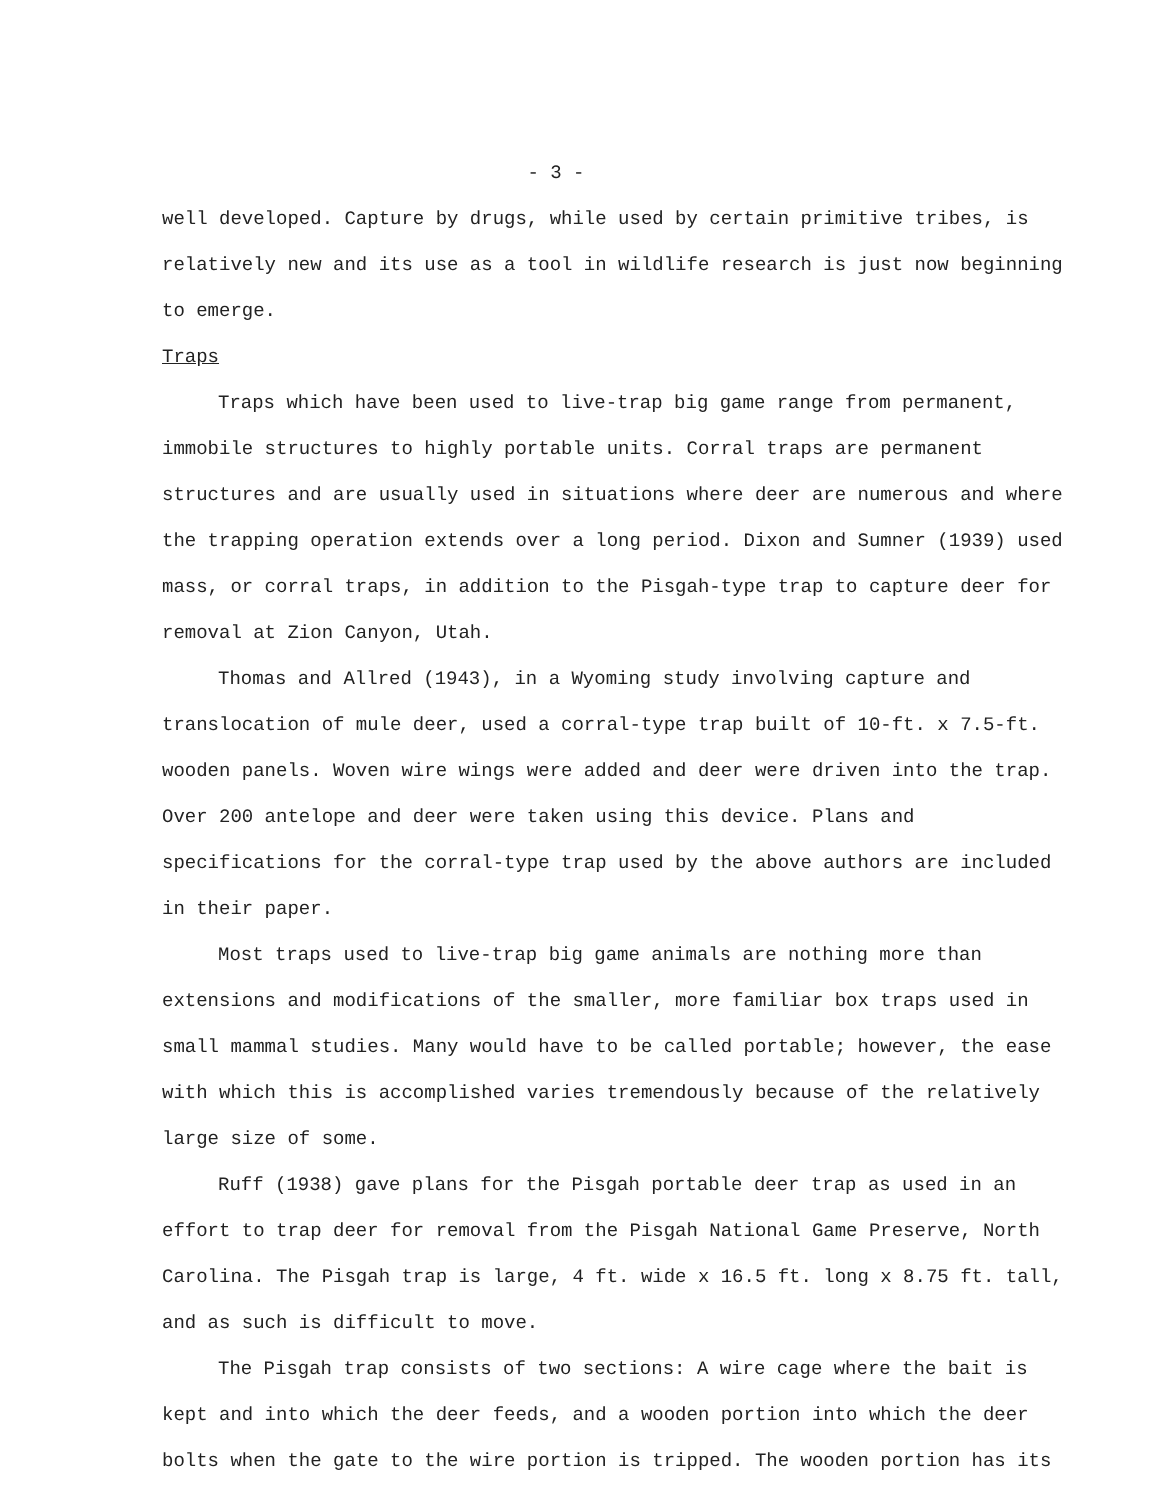- 3 -
well developed. Capture by drugs, while used by certain primitive tribes, is relatively new and its use as a tool in wildlife research is just now beginning to emerge.
Traps
Traps which have been used to live-trap big game range from permanent, immobile structures to highly portable units. Corral traps are permanent structures and are usually used in situations where deer are numerous and where the trapping operation extends over a long period. Dixon and Sumner (1939) used mass, or corral traps, in addition to the Pisgah-type trap to capture deer for removal at Zion Canyon, Utah.
Thomas and Allred (1943), in a Wyoming study involving capture and translocation of mule deer, used a corral-type trap built of 10-ft. x 7.5-ft. wooden panels. Woven wire wings were added and deer were driven into the trap. Over 200 antelope and deer were taken using this device. Plans and specifications for the corral-type trap used by the above authors are included in their paper.
Most traps used to live-trap big game animals are nothing more than extensions and modifications of the smaller, more familiar box traps used in small mammal studies. Many would have to be called portable; however, the ease with which this is accomplished varies tremendously because of the relatively large size of some.
Ruff (1938) gave plans for the Pisgah portable deer trap as used in an effort to trap deer for removal from the Pisgah National Game Preserve, North Carolina. The Pisgah trap is large, 4 ft. wide x 16.5 ft. long x 8.75 ft. tall, and as such is difficult to move.
The Pisgah trap consists of two sections: A wire cage where the bait is kept and into which the deer feeds, and a wooden portion into which the deer bolts when the gate to the wire portion is tripped. The wooden portion has its